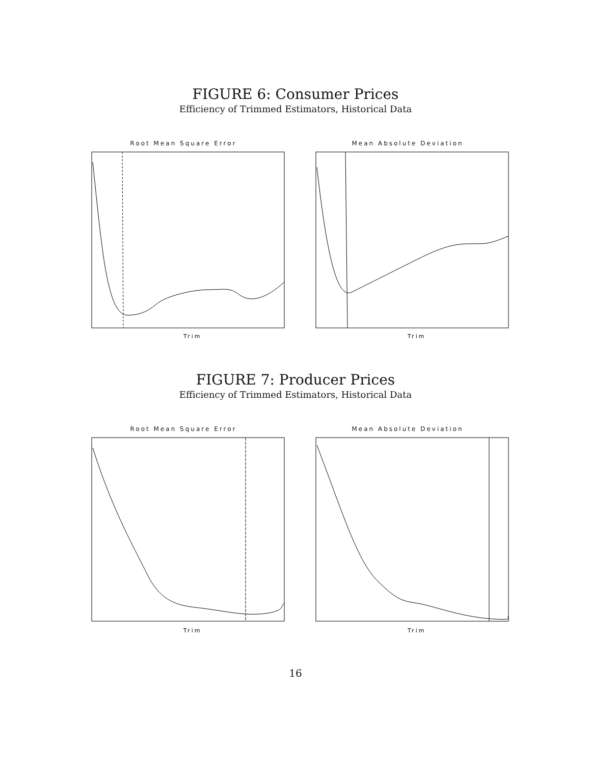FIGURE 6: Consumer Prices
Efficiency of Trimmed Estimators, Historical Data
Root Mean Square Error
Trim
Mean Absolute Deviation
Trim
FIGURE 7: Producer Prices
Efficiency of Trimmed Estimators, Historical Data
Root Mean Square Error
Trim
Mean Absolute Deviation
Trim
16